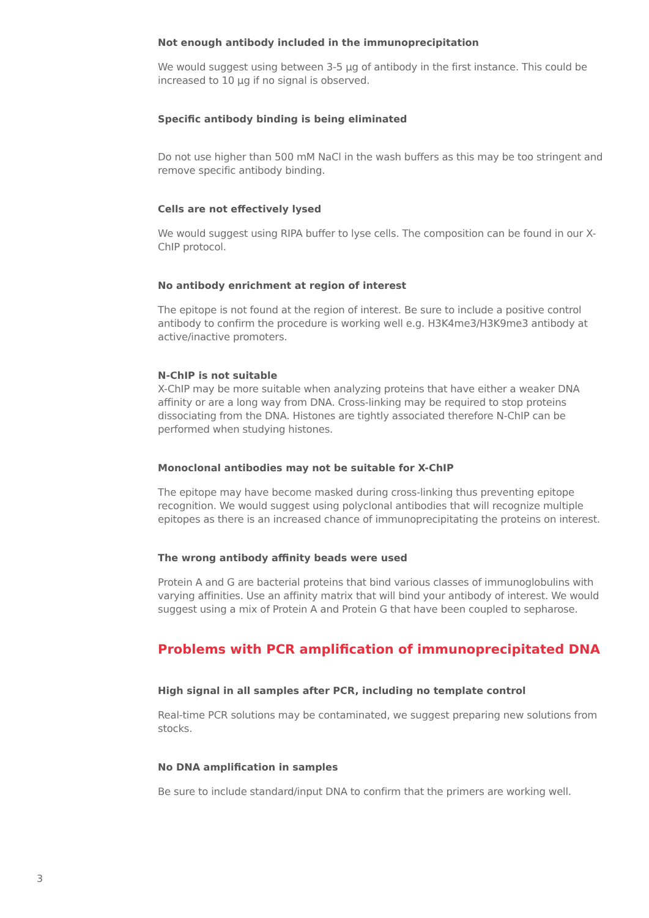Not enough antibody included in the immunoprecipitation
We would suggest using between 3-5 µg of antibody in the first instance. This could be increased to 10 µg if no signal is observed.
Specific antibody binding is being eliminated
Do not use higher than 500 mM NaCl in the wash buffers as this may be too stringent and remove specific antibody binding.
Cells are not effectively lysed
We would suggest using RIPA buffer to lyse cells. The composition can be found in our X-ChIP protocol.
No antibody enrichment at region of interest
The epitope is not found at the region of interest. Be sure to include a positive control antibody to confirm the procedure is working well e.g. H3K4me3/H3K9me3 antibody at active/inactive promoters.
N-ChIP is not suitable
X-ChIP may be more suitable when analyzing proteins that have either a weaker DNA affinity or are a long way from DNA. Cross-linking may be required to stop proteins dissociating from the DNA. Histones are tightly associated therefore N-ChIP can be performed when studying histones.
Monoclonal antibodies may not be suitable for X-ChIP
The epitope may have become masked during cross-linking thus preventing epitope recognition. We would suggest using polyclonal antibodies that will recognize multiple epitopes as there is an increased chance of immunoprecipitating the proteins on interest.
The wrong antibody affinity beads were used
Protein A and G are bacterial proteins that bind various classes of immunoglobulins with varying affinities. Use an affinity matrix that will bind your antibody of interest. We would suggest using a mix of Protein A and Protein G that have been coupled to sepharose.
Problems with PCR amplification of immunoprecipitated DNA
High signal in all samples after PCR, including no template control
Real-time PCR solutions may be contaminated, we suggest preparing new solutions from stocks.
No DNA amplification in samples
Be sure to include standard/input DNA to confirm that the primers are working well.
3